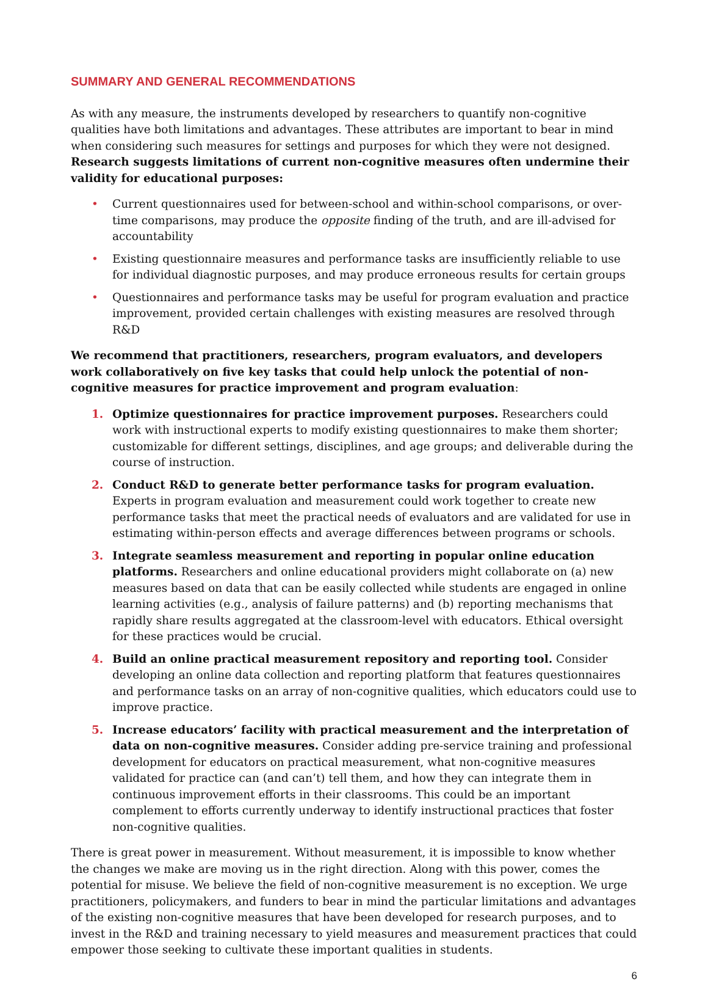SUMMARY AND GENERAL RECOMMENDATIONS
As with any measure, the instruments developed by researchers to quantify non-cognitive qualities have both limitations and advantages. These attributes are important to bear in mind when considering such measures for settings and purposes for which they were not designed. Research suggests limitations of current non-cognitive measures often undermine their validity for educational purposes:
• Current questionnaires used for between-school and within-school comparisons, or over-time comparisons, may produce the opposite finding of the truth, and are ill-advised for accountability
• Existing questionnaire measures and performance tasks are insufficiently reliable to use for individual diagnostic purposes, and may produce erroneous results for certain groups
• Questionnaires and performance tasks may be useful for program evaluation and practice improvement, provided certain challenges with existing measures are resolved through R&D
We recommend that practitioners, researchers, program evaluators, and developers work collaboratively on five key tasks that could help unlock the potential of non-cognitive measures for practice improvement and program evaluation:
1. Optimize questionnaires for practice improvement purposes. Researchers could work with instructional experts to modify existing questionnaires to make them shorter; customizable for different settings, disciplines, and age groups; and deliverable during the course of instruction.
2. Conduct R&D to generate better performance tasks for program evaluation. Experts in program evaluation and measurement could work together to create new performance tasks that meet the practical needs of evaluators and are validated for use in estimating within-person effects and average differences between programs or schools.
3. Integrate seamless measurement and reporting in popular online education platforms. Researchers and online educational providers might collaborate on (a) new measures based on data that can be easily collected while students are engaged in online learning activities (e.g., analysis of failure patterns) and (b) reporting mechanisms that rapidly share results aggregated at the classroom-level with educators. Ethical oversight for these practices would be crucial.
4. Build an online practical measurement repository and reporting tool. Consider developing an online data collection and reporting platform that features questionnaires and performance tasks on an array of non-cognitive qualities, which educators could use to improve practice.
5. Increase educators’ facility with practical measurement and the interpretation of data on non-cognitive measures. Consider adding pre-service training and professional development for educators on practical measurement, what non-cognitive measures validated for practice can (and can’t) tell them, and how they can integrate them in continuous improvement efforts in their classrooms. This could be an important complement to efforts currently underway to identify instructional practices that foster non-cognitive qualities.
There is great power in measurement. Without measurement, it is impossible to know whether the changes we make are moving us in the right direction. Along with this power, comes the potential for misuse. We believe the field of non-cognitive measurement is no exception. We urge practitioners, policymakers, and funders to bear in mind the particular limitations and advantages of the existing non-cognitive measures that have been developed for research purposes, and to invest in the R&D and training necessary to yield measures and measurement practices that could empower those seeking to cultivate these important qualities in students.
6